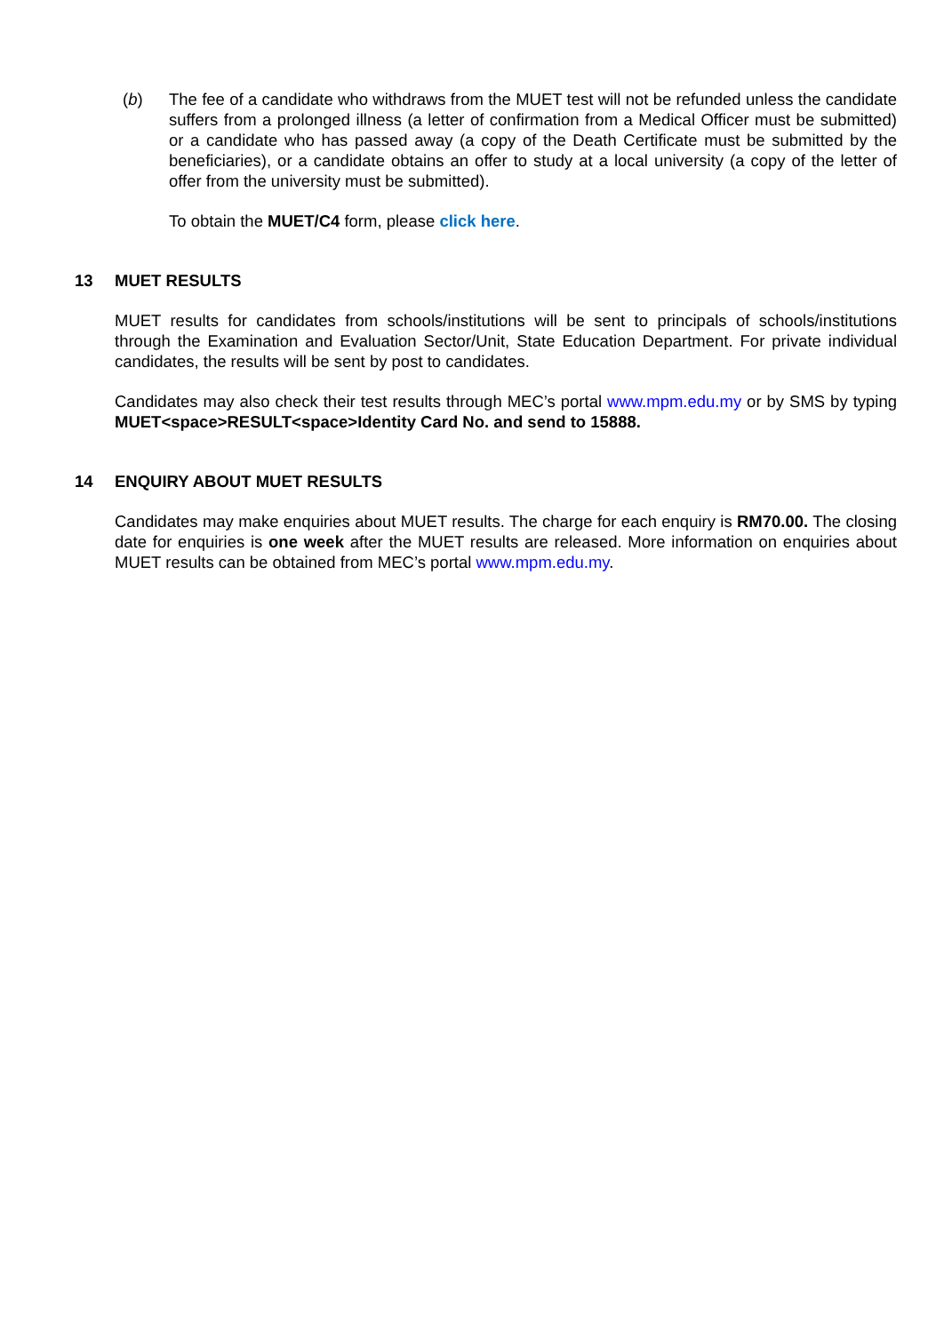(b) The fee of a candidate who withdraws from the MUET test will not be refunded unless the candidate suffers from a prolonged illness (a letter of confirmation from a Medical Officer must be submitted) or a candidate who has passed away (a copy of the Death Certificate must be submitted by the beneficiaries), or a candidate obtains an offer to study at a local university (a copy of the letter of offer from the university must be submitted).
To obtain the MUET/C4 form, please click here.
13 MUET RESULTS
MUET results for candidates from schools/institutions will be sent to principals of schools/institutions through the Examination and Evaluation Sector/Unit, State Education Department. For private individual candidates, the results will be sent by post to candidates.
Candidates may also check their test results through MEC’s portal www.mpm.edu.my or by SMS by typing MUET<space>RESULT<space>Identity Card No. and send to 15888.
14 ENQUIRY ABOUT MUET RESULTS
Candidates may make enquiries about MUET results. The charge for each enquiry is RM70.00. The closing date for enquiries is one week after the MUET results are released. More information on enquiries about MUET results can be obtained from MEC’s portal www.mpm.edu.my.